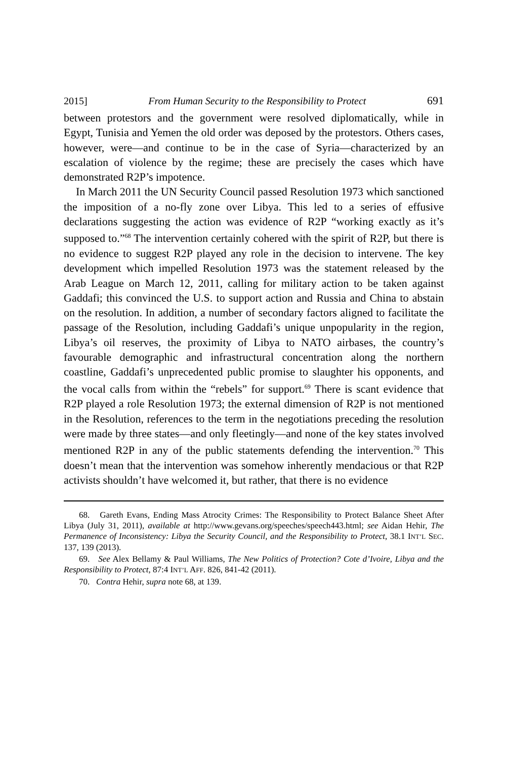2015] From Human Security to the Responsibility to Protect 691
between protestors and the government were resolved diplomatically, while in Egypt, Tunisia and Yemen the old order was deposed by the protestors. Others cases, however, were—and continue to be in the case of Syria—characterized by an escalation of violence by the regime; these are precisely the cases which have demonstrated R2P’s impotence.
In March 2011 the UN Security Council passed Resolution 1973 which sanctioned the imposition of a no-fly zone over Libya. This led to a series of effusive declarations suggesting the action was evidence of R2P “working exactly as it’s supposed to.”<sup>68</sup> The intervention certainly cohered with the spirit of R2P, but there is no evidence to suggest R2P played any role in the decision to intervene. The key development which impelled Resolution 1973 was the statement released by the Arab League on March 12, 2011, calling for military action to be taken against Gaddafi; this convinced the U.S. to support action and Russia and China to abstain on the resolution. In addition, a number of secondary factors aligned to facilitate the passage of the Resolution, including Gaddafi’s unique unpopularity in the region, Libya’s oil reserves, the proximity of Libya to NATO airbases, the country’s favourable demographic and infrastructural concentration along the northern coastline, Gaddafi’s unprecedented public promise to slaughter his opponents, and the vocal calls from within the “rebels” for support.<sup>69</sup> There is scant evidence that R2P played a role Resolution 1973; the external dimension of R2P is not mentioned in the Resolution, references to the term in the negotiations preceding the resolution were made by three states—and only fleetingly—and none of the key states involved mentioned R2P in any of the public statements defending the intervention.<sup>70</sup> This doesn’t mean that the intervention was somehow inherently mendacious or that R2P activists shouldn’t have welcomed it, but rather, that there is no evidence
68. Gareth Evans, Ending Mass Atrocity Crimes: The Responsibility to Protect Balance Sheet After Libya (July 31, 2011), available at http://www.gevans.org/speeches/speech443.html; see Aidan Hehir, The Permanence of Inconsistency: Libya the Security Council, and the Responsibility to Protect, 38.1 INT’L SEC. 137, 139 (2013).
69. See Alex Bellamy & Paul Williams, The New Politics of Protection? Cote d’Ivoire, Libya and the Responsibility to Protect, 87:4 INT’L AFF. 826, 841-42 (2011).
70. Contra Hehir, supra note 68, at 139.